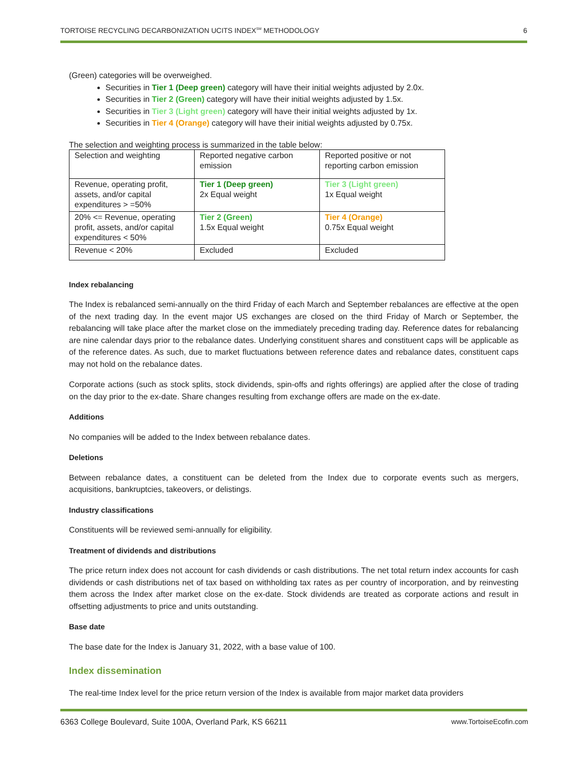TORTOISE RECYCLING DECARBONIZATION UCITS INDEX<sup>SM</sup> METHODOLOGY 6
(Green) categories will be overweighed.
Securities in Tier 1 (Deep green) category will have their initial weights adjusted by 2.0x.
Securities in Tier 2 (Green) category will have their initial weights adjusted by 1.5x.
Securities in Tier 3 (Light green) category will have their initial weights adjusted by 1x.
Securities in Tier 4 (Orange) category will have their initial weights adjusted by 0.75x.
The selection and weighting process is summarized in the table below:
| Selection and weighting | Reported negative carbon emission | Reported positive or not reporting carbon emission |
| Revenue, operating profit, assets, and/or capital expenditures > =50% | Tier 1 (Deep green) 2x Equal weight | Tier 3 (Light green) 1x Equal weight |
| 20% <= Revenue, operating profit, assets, and/or capital expenditures < 50% | Tier 2 (Green) 1.5x Equal weight | Tier 4 (Orange) 0.75x Equal weight |
| Revenue < 20% | Excluded | Excluded |
Index rebalancing
The Index is rebalanced semi-annually on the third Friday of each March and September rebalances are effective at the open of the next trading day. In the event major US exchanges are closed on the third Friday of March or September, the rebalancing will take place after the market close on the immediately preceding trading day. Reference dates for rebalancing are nine calendar days prior to the rebalance dates. Underlying constituent shares and constituent caps will be applicable as of the reference dates. As such, due to market fluctuations between reference dates and rebalance dates, constituent caps may not hold on the rebalance dates.
Corporate actions (such as stock splits, stock dividends, spin-offs and rights offerings) are applied after the close of trading on the day prior to the ex-date. Share changes resulting from exchange offers are made on the ex-date.
Additions
No companies will be added to the Index between rebalance dates.
Deletions
Between rebalance dates, a constituent can be deleted from the Index due to corporate events such as mergers, acquisitions, bankruptcies, takeovers, or delistings.
Industry classifications
Constituents will be reviewed semi-annually for eligibility.
Treatment of dividends and distributions
The price return index does not account for cash dividends or cash distributions. The net total return index accounts for cash dividends or cash distributions net of tax based on withholding tax rates as per country of incorporation, and by reinvesting them across the Index after market close on the ex-date. Stock dividends are treated as corporate actions and result in offsetting adjustments to price and units outstanding.
Base date
The base date for the Index is January 31, 2022, with a base value of 100.
Index dissemination
The real-time Index level for the price return version of the Index is available from major market data providers
6363 College Boulevard, Suite 100A, Overland Park, KS 66211 www.TortoiseEcofin.com